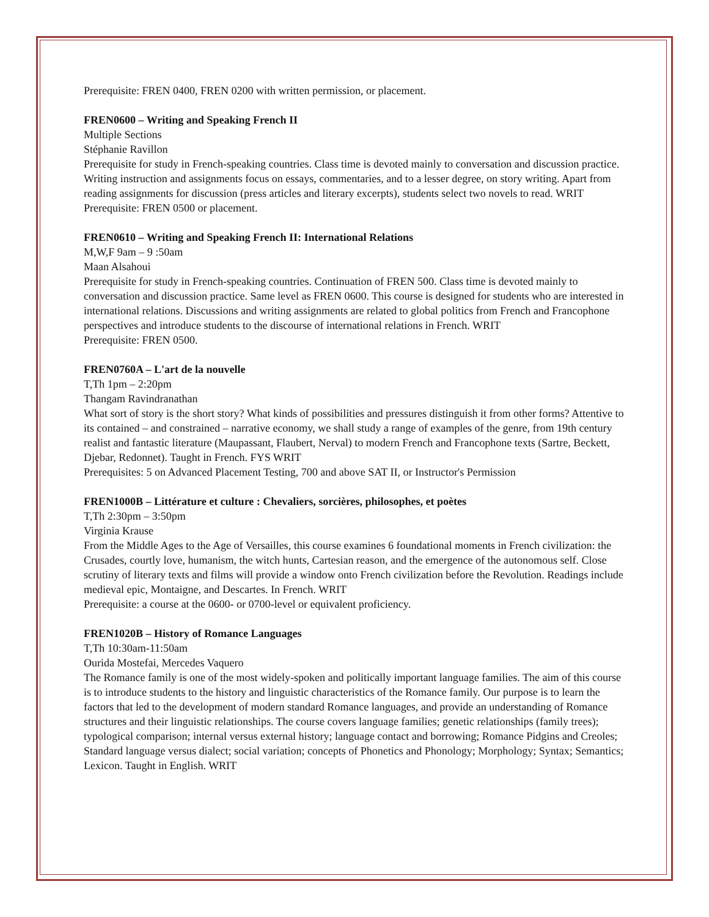Prerequisite: FREN 0400, FREN 0200 with written permission, or placement.
FREN0600 – Writing and Speaking French II
Multiple Sections
Stéphanie Ravillon
Prerequisite for study in French-speaking countries. Class time is devoted mainly to conversation and discussion practice. Writing instruction and assignments focus on essays, commentaries, and to a lesser degree, on story writing. Apart from reading assignments for discussion (press articles and literary excerpts), students select two novels to read. WRIT
Prerequisite: FREN 0500 or placement.
FREN0610 – Writing and Speaking French II: International Relations
M,W,F 9am – 9 :50am
Maan Alsahoui
Prerequisite for study in French-speaking countries. Continuation of FREN 500. Class time is devoted mainly to conversation and discussion practice. Same level as FREN 0600. This course is designed for students who are interested in international relations. Discussions and writing assignments are related to global politics from French and Francophone perspectives and introduce students to the discourse of international relations in French. WRIT
Prerequisite: FREN 0500.
FREN0760A – L'art de la nouvelle
T,Th 1pm – 2:20pm
Thangam Ravindranathan
What sort of story is the short story? What kinds of possibilities and pressures distinguish it from other forms? Attentive to its contained – and constrained – narrative economy, we shall study a range of examples of the genre, from 19th century realist and fantastic literature (Maupassant, Flaubert, Nerval) to modern French and Francophone texts (Sartre, Beckett, Djebar, Redonnet). Taught in French. FYS WRIT
Prerequisites: 5 on Advanced Placement Testing, 700 and above SAT II, or Instructor's Permission
FREN1000B – Littérature et culture : Chevaliers, sorcières, philosophes, et poètes
T,Th 2:30pm – 3:50pm
Virginia Krause
From the Middle Ages to the Age of Versailles, this course examines 6 foundational moments in French civilization: the Crusades, courtly love, humanism, the witch hunts, Cartesian reason, and the emergence of the autonomous self. Close scrutiny of literary texts and films will provide a window onto French civilization before the Revolution. Readings include medieval epic, Montaigne, and Descartes. In French. WRIT
Prerequisite: a course at the 0600- or 0700-level or equivalent proficiency.
FREN1020B – History of Romance Languages
T,Th 10:30am-11:50am
Ourida Mostefai, Mercedes Vaquero
The Romance family is one of the most widely-spoken and politically important language families. The aim of this course is to introduce students to the history and linguistic characteristics of the Romance family. Our purpose is to learn the factors that led to the development of modern standard Romance languages, and provide an understanding of Romance structures and their linguistic relationships. The course covers language families; genetic relationships (family trees); typological comparison; internal versus external history; language contact and borrowing; Romance Pidgins and Creoles; Standard language versus dialect; social variation; concepts of Phonetics and Phonology; Morphology; Syntax; Semantics; Lexicon. Taught in English. WRIT